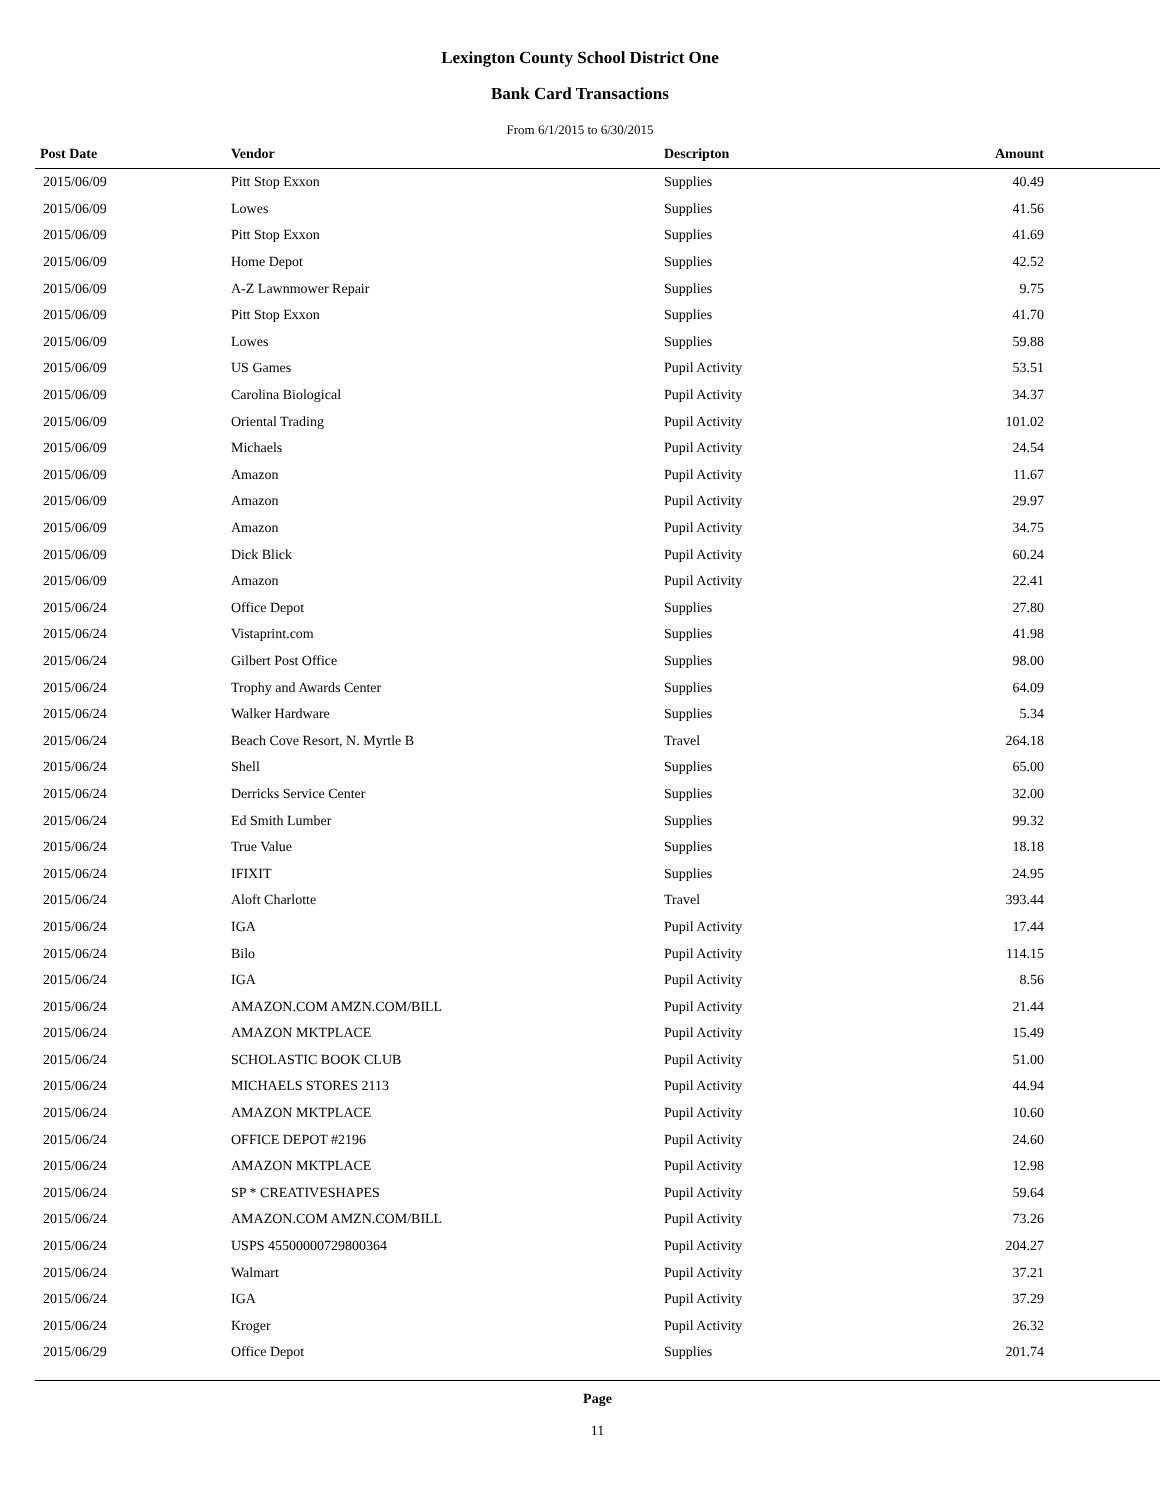Lexington County School District One
Bank Card Transactions
From 6/1/2015 to 6/30/2015
| Post Date | Vendor | Descripton | Amount | |
| --- | --- | --- | --- | --- |
| 2015/06/09 | Pitt Stop Exxon | Supplies | 40.49 | |
| 2015/06/09 | Lowes | Supplies | 41.56 | |
| 2015/06/09 | Pitt Stop Exxon | Supplies | 41.69 | |
| 2015/06/09 | Home Depot | Supplies | 42.52 | |
| 2015/06/09 | A-Z Lawnmower Repair | Supplies | 9.75 | |
| 2015/06/09 | Pitt Stop Exxon | Supplies | 41.70 | |
| 2015/06/09 | Lowes | Supplies | 59.88 | |
| 2015/06/09 | US Games | Pupil Activity | 53.51 | |
| 2015/06/09 | Carolina Biological | Pupil Activity | 34.37 | |
| 2015/06/09 | Oriental Trading | Pupil Activity | 101.02 | |
| 2015/06/09 | Michaels | Pupil Activity | 24.54 | |
| 2015/06/09 | Amazon | Pupil Activity | 11.67 | |
| 2015/06/09 | Amazon | Pupil Activity | 29.97 | |
| 2015/06/09 | Amazon | Pupil Activity | 34.75 | |
| 2015/06/09 | Dick Blick | Pupil Activity | 60.24 | |
| 2015/06/09 | Amazon | Pupil Activity | 22.41 | |
| 2015/06/24 | Office Depot | Supplies | 27.80 | |
| 2015/06/24 | Vistaprint.com | Supplies | 41.98 | |
| 2015/06/24 | Gilbert Post Office | Supplies | 98.00 | |
| 2015/06/24 | Trophy and Awards Center | Supplies | 64.09 | |
| 2015/06/24 | Walker Hardware | Supplies | 5.34 | |
| 2015/06/24 | Beach Cove Resort, N. Myrtle B | Travel | 264.18 | |
| 2015/06/24 | Shell | Supplies | 65.00 | |
| 2015/06/24 | Derricks Service Center | Supplies | 32.00 | |
| 2015/06/24 | Ed Smith Lumber | Supplies | 99.32 | |
| 2015/06/24 | True Value | Supplies | 18.18 | |
| 2015/06/24 | IFIXIT | Supplies | 24.95 | |
| 2015/06/24 | Aloft Charlotte | Travel | 393.44 | |
| 2015/06/24 | IGA | Pupil Activity | 17.44 | |
| 2015/06/24 | Bilo | Pupil Activity | 114.15 | |
| 2015/06/24 | IGA | Pupil Activity | 8.56 | |
| 2015/06/24 | AMAZON.COM AMZN.COM/BILL | Pupil Activity | 21.44 | |
| 2015/06/24 | AMAZON MKTPLACE | Pupil Activity | 15.49 | |
| 2015/06/24 | SCHOLASTIC BOOK CLUB | Pupil Activity | 51.00 | |
| 2015/06/24 | MICHAELS STORES 2113 | Pupil Activity | 44.94 | |
| 2015/06/24 | AMAZON MKTPLACE | Pupil Activity | 10.60 | |
| 2015/06/24 | OFFICE DEPOT #2196 | Pupil Activity | 24.60 | |
| 2015/06/24 | AMAZON MKTPLACE | Pupil Activity | 12.98 | |
| 2015/06/24 | SP * CREATIVESHAPES | Pupil Activity | 59.64 | |
| 2015/06/24 | AMAZON.COM AMZN.COM/BILL | Pupil Activity | 73.26 | |
| 2015/06/24 | USPS 45500000729800364 | Pupil Activity | 204.27 | |
| 2015/06/24 | Walmart | Pupil Activity | 37.21 | |
| 2015/06/24 | IGA | Pupil Activity | 37.29 | |
| 2015/06/24 | Kroger | Pupil Activity | 26.32 | |
| 2015/06/29 | Office Depot | Supplies | 201.74 | |
Page
11